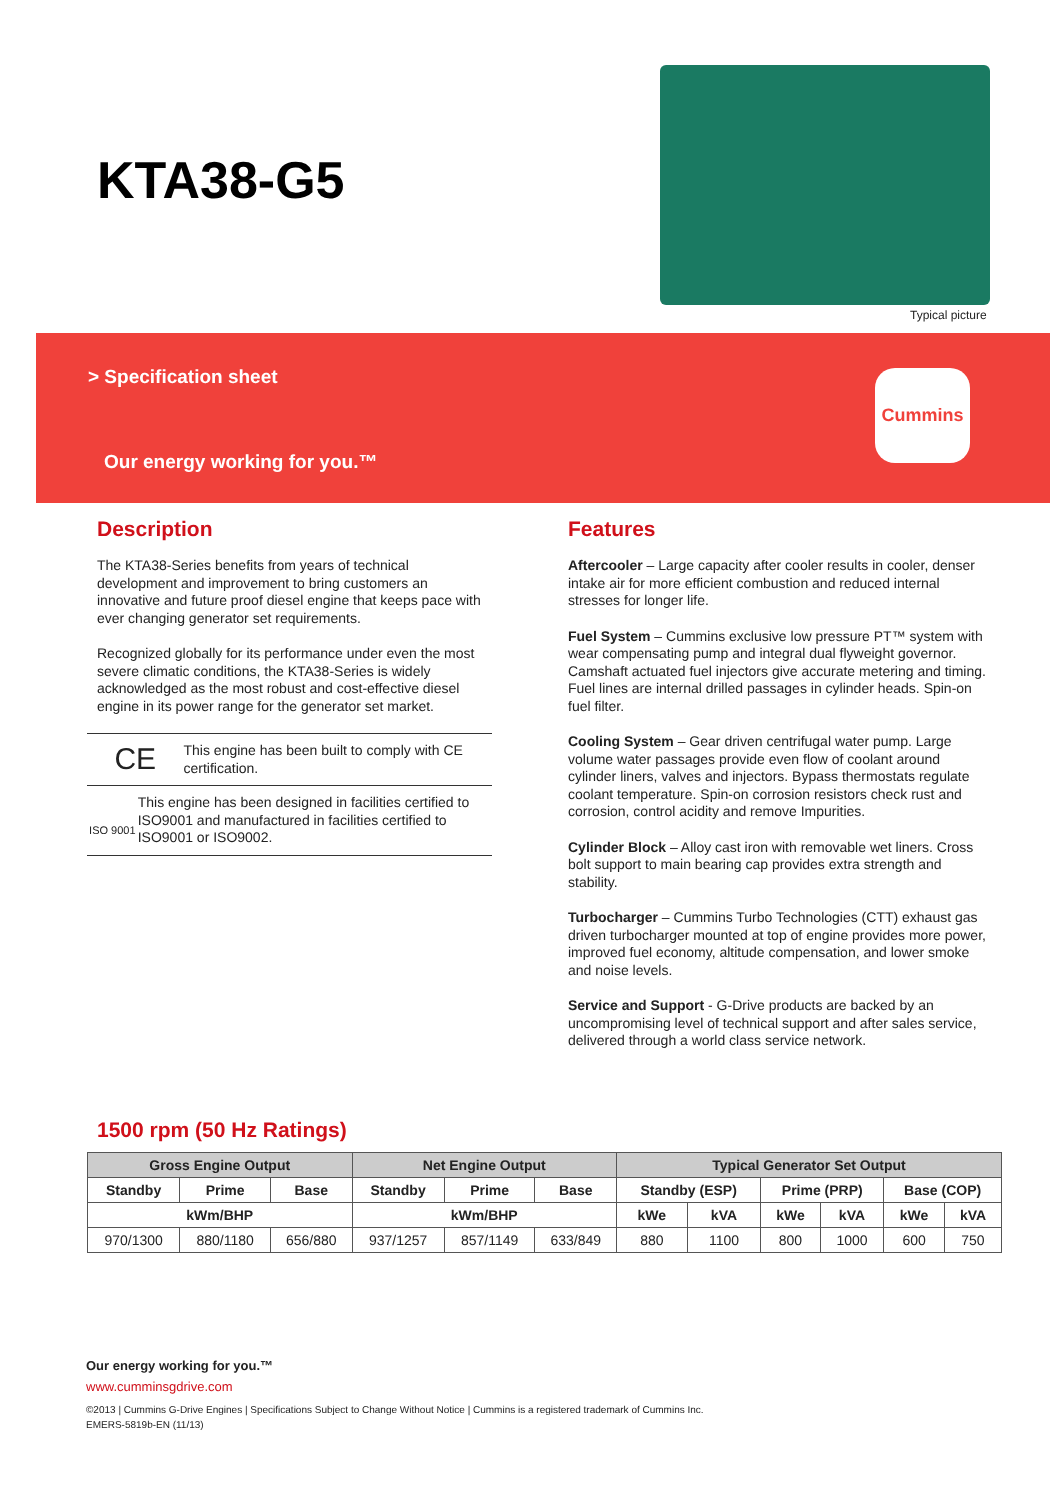KTA38-G5
Typical picture
> Specification sheet
Our energy working for you.™
Cummins
Description
The KTA38-Series benefits from years of technical development and improvement to bring customers an innovative and future proof diesel engine that keeps pace with ever changing generator set requirements.
Recognized globally for its performance under even the most severe climatic conditions, the KTA38-Series is widely acknowledged as the most robust and cost-effective diesel engine in its power range for the generator set market.
CE
This engine has been built to comply with CE certification.
ISO 9001
This engine has been designed in facilities certified to ISO9001 and manufactured in facilities certified to ISO9001 or ISO9002.
Features
Aftercooler – Large capacity after cooler results in cooler, denser intake air for more efficient combustion and reduced internal stresses for longer life.
Fuel System – Cummins exclusive low pressure PT™ system with wear compensating pump and integral dual flyweight governor. Camshaft actuated fuel injectors give accurate metering and timing. Fuel lines are internal drilled passages in cylinder heads. Spin-on fuel filter.
Cooling System – Gear driven centrifugal water pump. Large volume water passages provide even flow of coolant around cylinder liners, valves and injectors. Bypass thermostats regulate coolant temperature. Spin-on corrosion resistors check rust and corrosion, control acidity and remove Impurities.
Cylinder Block – Alloy cast iron with removable wet liners. Cross bolt support to main bearing cap provides extra strength and stability.
Turbocharger – Cummins Turbo Technologies (CTT) exhaust gas driven turbocharger mounted at top of engine provides more power, improved fuel economy, altitude compensation, and lower smoke and noise levels.
Service and Support - G-Drive products are backed by an uncompromising level of technical support and after sales service, delivered through a world class service network.
1500 rpm (50 Hz Ratings)
| Gross Engine Output | | | Net Engine Output | | | Typical Generator Set Output | | | | | |
| --- | --- | --- | --- | --- | --- | --- | --- | --- | --- | --- | --- |
| Standby | Prime | Base | Standby | Prime | Base | Standby (ESP) | | Prime (PRP) | | Base (COP) | |
| kWm/BHP | | | kWm/BHP | | | kWe | kVA | kWe | kVA | kWe | kVA |
| 970/1300 | 880/1180 | 656/880 | 937/1257 | 857/1149 | 633/849 | 880 | 1100 | 800 | 1000 | 600 | 750 |
Our energy working for you.™
www.cumminsgdrive.com
©2013 | Cummins G-Drive Engines | Specifications Subject to Change Without Notice | Cummins is a registered trademark of Cummins Inc.
EMERS-5819b-EN (11/13)